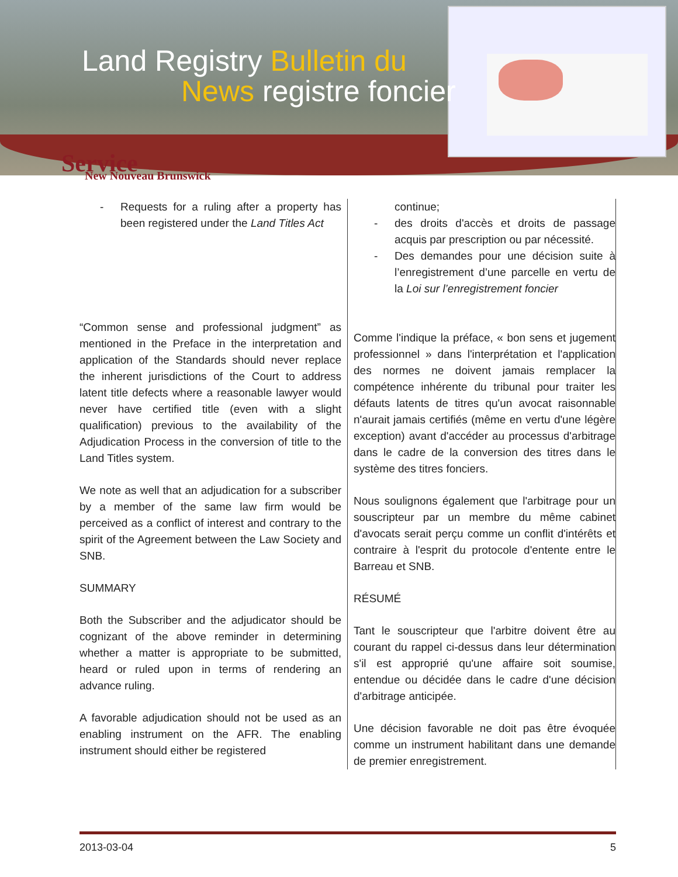Land Registry Bulletin du
News registre foncier
Service
New Nouveau Brunswick
- Requests for a ruling after a property has been registered under the Land Titles Act
“Common sense and professional judgment” as mentioned in the Preface in the interpretation and application of the Standards should never replace the inherent jurisdictions of the Court to address latent title defects where a reasonable lawyer would never have certified title (even with a slight qualification) previous to the availability of the Adjudication Process in the conversion of title to the Land Titles system.
We note as well that an adjudication for a subscriber by a member of the same law firm would be perceived as a conflict of interest and contrary to the spirit of the Agreement between the Law Society and SNB.
SUMMARY
Both the Subscriber and the adjudicator should be cognizant of the above reminder in determining whether a matter is appropriate to be submitted, heard or ruled upon in terms of rendering an advance ruling.
A favorable adjudication should not be used as an enabling instrument on the AFR. The enabling instrument should either be registered
continue;
- des droits d'accès et droits de passage acquis par prescription ou par nécessité.
- Des demandes pour une décision suite à l’enregistrement d’une parcelle en vertu de la Loi sur l’enregistrement foncier
Comme l'indique la préface, « bon sens et jugement professionnel » dans l'interprétation et l'application des normes ne doivent jamais remplacer la compétence inhérente du tribunal pour traiter les défauts latents de titres qu'un avocat raisonnable n'aurait jamais certifiés (même en vertu d'une légère exception) avant d'accéder au processus d'arbitrage dans le cadre de la conversion des titres dans le système des titres fonciers.
Nous soulignons également que l'arbitrage pour un souscripteur par un membre du même cabinet d'avocats serait perçu comme un conflit d'intérêts et contraire à l'esprit du protocole d'entente entre le Barreau et SNB.
RÉSUMÉ
Tant le souscripteur que l'arbitre doivent être au courant du rappel ci-dessus dans leur détermination s'il est approprié qu'une affaire soit soumise, entendue ou décidée dans le cadre d'une décision d'arbitrage anticipée.
Une décision favorable ne doit pas être évoquée comme un instrument habilitant dans une demande de premier enregistrement.
2013-03-04 5